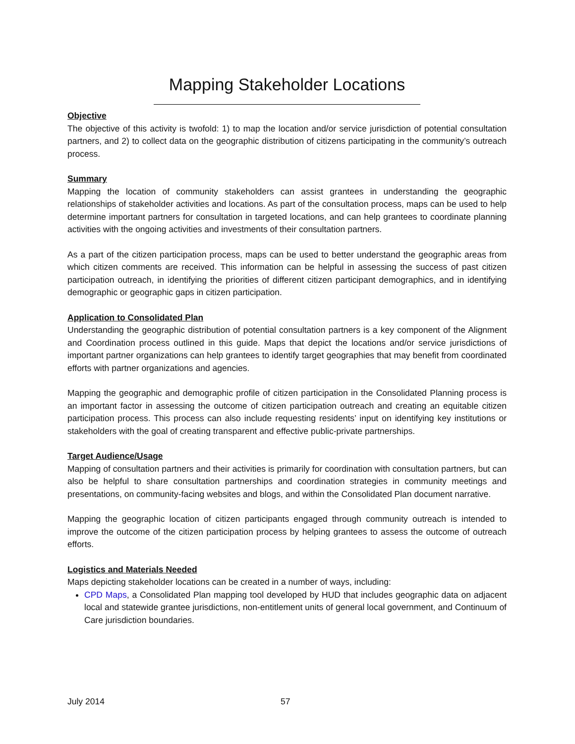Mapping Stakeholder Locations
Objective
The objective of this activity is twofold: 1) to map the location and/or service jurisdiction of potential consultation partners, and 2) to collect data on the geographic distribution of citizens participating in the community’s outreach process.
Summary
Mapping the location of community stakeholders can assist grantees in understanding the geographic relationships of stakeholder activities and locations. As part of the consultation process, maps can be used to help determine important partners for consultation in targeted locations, and can help grantees to coordinate planning activities with the ongoing activities and investments of their consultation partners.
As a part of the citizen participation process, maps can be used to better understand the geographic areas from which citizen comments are received. This information can be helpful in assessing the success of past citizen participation outreach, in identifying the priorities of different citizen participant demographics, and in identifying demographic or geographic gaps in citizen participation.
Application to Consolidated Plan
Understanding the geographic distribution of potential consultation partners is a key component of the Alignment and Coordination process outlined in this guide. Maps that depict the locations and/or service jurisdictions of important partner organizations can help grantees to identify target geographies that may benefit from coordinated efforts with partner organizations and agencies.
Mapping the geographic and demographic profile of citizen participation in the Consolidated Planning process is an important factor in assessing the outcome of citizen participation outreach and creating an equitable citizen participation process. This process can also include requesting residents’ input on identifying key institutions or stakeholders with the goal of creating transparent and effective public-private partnerships.
Target Audience/Usage
Mapping of consultation partners and their activities is primarily for coordination with consultation partners, but can also be helpful to share consultation partnerships and coordination strategies in community meetings and presentations, on community-facing websites and blogs, and within the Consolidated Plan document narrative.
Mapping the geographic location of citizen participants engaged through community outreach is intended to improve the outcome of the citizen participation process by helping grantees to assess the outcome of outreach efforts.
Logistics and Materials Needed
Maps depicting stakeholder locations can be created in a number of ways, including:
CPD Maps, a Consolidated Plan mapping tool developed by HUD that includes geographic data on adjacent local and statewide grantee jurisdictions, non-entitlement units of general local government, and Continuum of Care jurisdiction boundaries.
July 2014 57